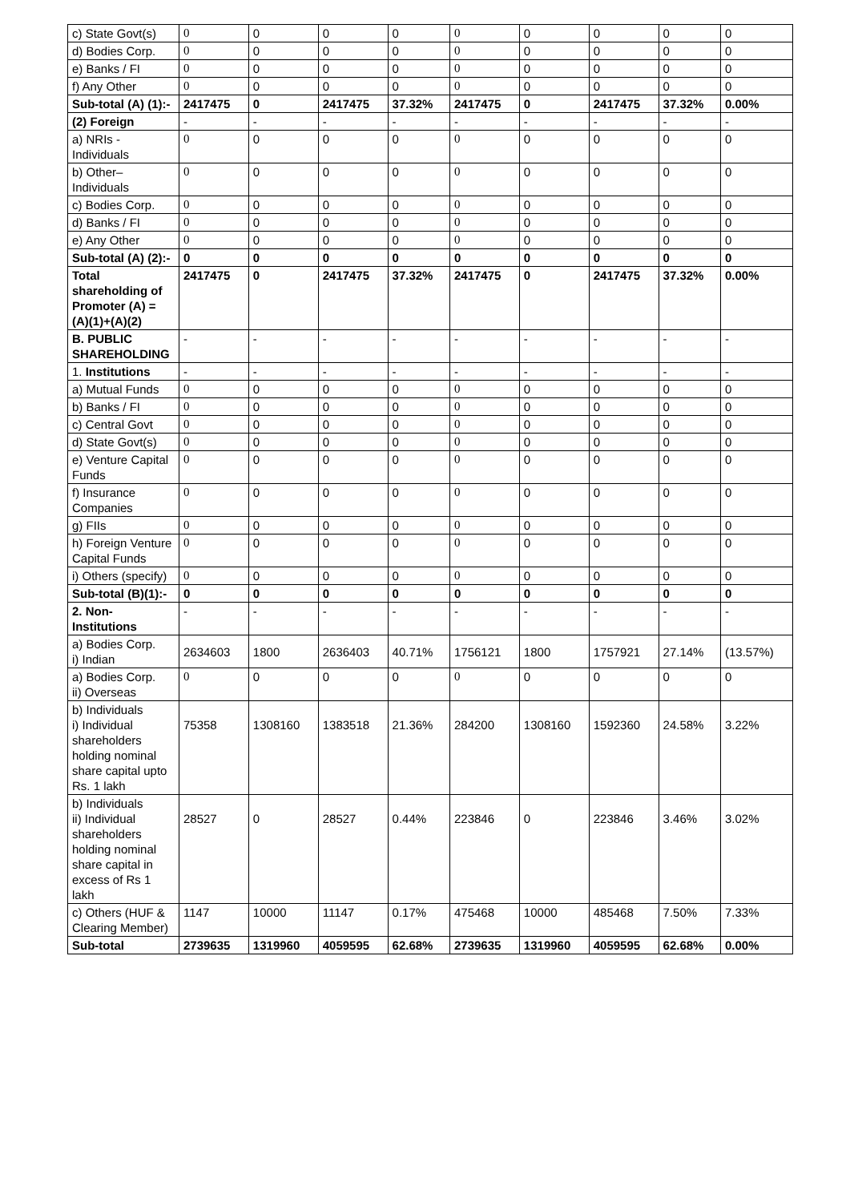| c) State Govt(s) | 0 | 0 | 0 | 0 | 0 | 0 | 0 | 0 | 0 |
| d) Bodies Corp. | 0 | 0 | 0 | 0 | 0 | 0 | 0 | 0 | 0 |
| e) Banks / FI | 0 | 0 | 0 | 0 | 0 | 0 | 0 | 0 | 0 |
| f) Any Other | 0 | 0 | 0 | 0 | 0 | 0 | 0 | 0 | 0 |
| Sub-total (A) (1):- | 2417475 | 0 | 2417475 | 37.32% | 2417475 | 0 | 2417475 | 37.32% | 0.00% |
| (2) Foreign | - | - | - | - | - | - | - | - | - |
| a) NRIs - Individuals | 0 | 0 | 0 | 0 | 0 | 0 | 0 | 0 | 0 |
| b) Other– Individuals | 0 | 0 | 0 | 0 | 0 | 0 | 0 | 0 | 0 |
| c) Bodies Corp. | 0 | 0 | 0 | 0 | 0 | 0 | 0 | 0 | 0 |
| d) Banks / FI | 0 | 0 | 0 | 0 | 0 | 0 | 0 | 0 | 0 |
| e) Any Other | 0 | 0 | 0 | 0 | 0 | 0 | 0 | 0 | 0 |
| Sub-total (A) (2):- | 0 | 0 | 0 | 0 | 0 | 0 | 0 | 0 | 0 |
| Total shareholding of Promoter (A) = (A)(1)+(A)(2) | 2417475 | 0 | 2417475 | 37.32% | 2417475 | 0 | 2417475 | 37.32% | 0.00% |
| B. PUBLIC SHAREHOLDING | - | - | - | - | - | - | - | - | - |
| 1. Institutions | - | - | - | - | - | - | - | - | - |
| a) Mutual Funds | 0 | 0 | 0 | 0 | 0 | 0 | 0 | 0 | 0 |
| b) Banks / FI | 0 | 0 | 0 | 0 | 0 | 0 | 0 | 0 | 0 |
| c) Central Govt | 0 | 0 | 0 | 0 | 0 | 0 | 0 | 0 | 0 |
| d) State Govt(s) | 0 | 0 | 0 | 0 | 0 | 0 | 0 | 0 | 0 |
| e) Venture Capital Funds | 0 | 0 | 0 | 0 | 0 | 0 | 0 | 0 | 0 |
| f) Insurance Companies | 0 | 0 | 0 | 0 | 0 | 0 | 0 | 0 | 0 |
| g) FIIs | 0 | 0 | 0 | 0 | 0 | 0 | 0 | 0 | 0 |
| h) Foreign Venture Capital Funds | 0 | 0 | 0 | 0 | 0 | 0 | 0 | 0 | 0 |
| i) Others (specify) | 0 | 0 | 0 | 0 | 0 | 0 | 0 | 0 | 0 |
| Sub-total (B)(1):- | 0 | 0 | 0 | 0 | 0 | 0 | 0 | 0 | 0 |
| 2. Non-Institutions | - | - | - | - | - | - | - | - | - |
| a) Bodies Corp. i) Indian | 2634603 | 1800 | 2636403 | 40.71% | 1756121 | 1800 | 1757921 | 27.14% | (13.57%) |
| a) Bodies Corp. ii) Overseas | 0 | 0 | 0 | 0 | 0 | 0 | 0 | 0 | 0 |
| b) Individuals i) Individual shareholders holding nominal share capital upto Rs. 1 lakh | 75358 | 1308160 | 1383518 | 21.36% | 284200 | 1308160 | 1592360 | 24.58% | 3.22% |
| b) Individuals ii) Individual shareholders holding nominal share capital in excess of Rs 1 lakh | 28527 | 0 | 28527 | 0.44% | 223846 | 0 | 223846 | 3.46% | 3.02% |
| c) Others (HUF & Clearing Member) | 1147 | 10000 | 11147 | 0.17% | 475468 | 10000 | 485468 | 7.50% | 7.33% |
| Sub-total | 2739635 | 1319960 | 4059595 | 62.68% | 2739635 | 1319960 | 4059595 | 62.68% | 0.00% |